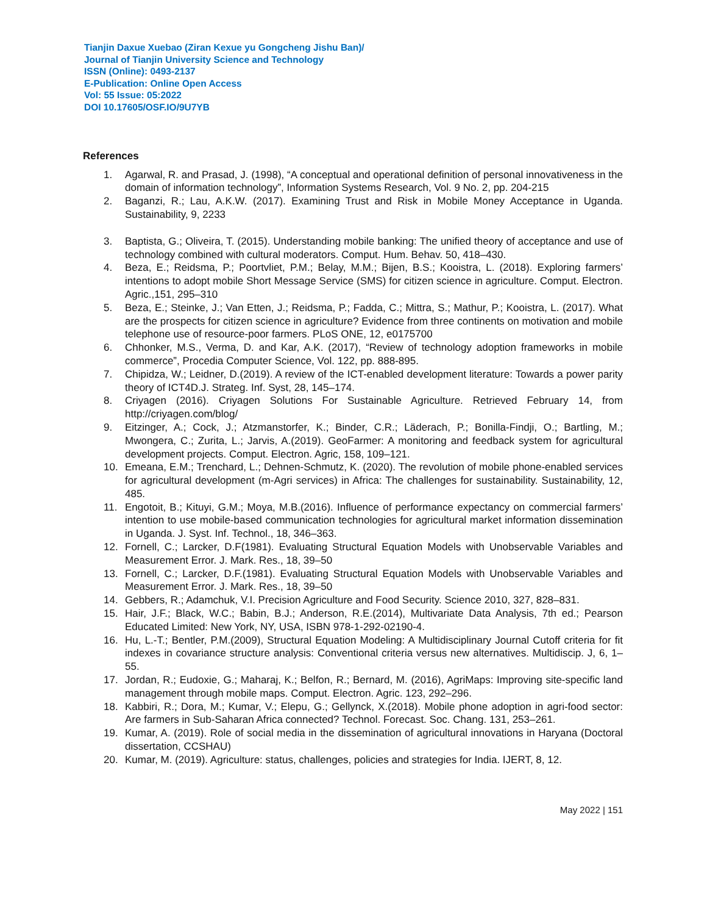Tianjin Daxue Xuebao (Ziran Kexue yu Gongcheng Jishu Ban)/
Journal of Tianjin University Science and Technology
ISSN (Online): 0493-2137
E-Publication: Online Open Access
Vol: 55 Issue: 05:2022
DOI 10.17605/OSF.IO/9U7YB
References
1. Agarwal, R. and Prasad, J. (1998), “A conceptual and operational definition of personal innovativeness in the domain of information technology”, Information Systems Research, Vol. 9 No. 2, pp. 204-215
2. Baganzi, R.; Lau, A.K.W. (2017). Examining Trust and Risk in Mobile Money Acceptance in Uganda. Sustainability, 9, 2233
3. Baptista, G.; Oliveira, T. (2015). Understanding mobile banking: The unified theory of acceptance and use of technology combined with cultural moderators. Comput. Hum. Behav. 50, 418–430.
4. Beza, E.; Reidsma, P.; Poortvliet, P.M.; Belay, M.M.; Bijen, B.S.; Kooistra, L. (2018). Exploring farmers’ intentions to adopt mobile Short Message Service (SMS) for citizen science in agriculture. Comput. Electron. Agric.,151, 295–310
5. Beza, E.; Steinke, J.; Van Etten, J.; Reidsma, P.; Fadda, C.; Mittra, S.; Mathur, P.; Kooistra, L. (2017). What are the prospects for citizen science in agriculture? Evidence from three continents on motivation and mobile telephone use of resource-poor farmers. PLoS ONE, 12, e0175700
6. Chhonker, M.S., Verma, D. and Kar, A.K. (2017), “Review of technology adoption frameworks in mobile commerce”, Procedia Computer Science, Vol. 122, pp. 888-895.
7. Chipidza, W.; Leidner, D.(2019). A review of the ICT-enabled development literature: Towards a power parity theory of ICT4D.J. Strateg. Inf. Syst, 28, 145–174.
8. Criyagen (2016). Criyagen Solutions For Sustainable Agriculture. Retrieved February 14, from http://criyagen.com/blog/
9. Eitzinger, A.; Cock, J.; Atzmanstorfer, K.; Binder, C.R.; Läderach, P.; Bonilla-Findji, O.; Bartling, M.; Mwongera, C.; Zurita, L.; Jarvis, A.(2019). GeoFarmer: A monitoring and feedback system for agricultural development projects. Comput. Electron. Agric, 158, 109–121.
10. Emeana, E.M.; Trenchard, L.; Dehnen-Schmutz, K. (2020). The revolution of mobile phone-enabled services for agricultural development (m-Agri services) in Africa: The challenges for sustainability. Sustainability, 12, 485.
11. Engotoit, B.; Kituyi, G.M.; Moya, M.B.(2016). Influence of performance expectancy on commercial farmers’ intention to use mobile-based communication technologies for agricultural market information dissemination in Uganda. J. Syst. Inf. Technol., 18, 346–363.
12. Fornell, C.; Larcker, D.F(1981). Evaluating Structural Equation Models with Unobservable Variables and Measurement Error. J. Mark. Res., 18, 39–50
13. Fornell, C.; Larcker, D.F.(1981). Evaluating Structural Equation Models with Unobservable Variables and Measurement Error. J. Mark. Res., 18, 39–50
14. Gebbers, R.; Adamchuk, V.I. Precision Agriculture and Food Security. Science 2010, 327, 828–831.
15. Hair, J.F.; Black, W.C.; Babin, B.J.; Anderson, R.E.(2014), Multivariate Data Analysis, 7th ed.; Pearson Educated Limited: New York, NY, USA, ISBN 978-1-292-02190-4.
16. Hu, L.-T.; Bentler, P.M.(2009), Structural Equation Modeling: A Multidisciplinary Journal Cutoff criteria for fit indexes in covariance structure analysis: Conventional criteria versus new alternatives. Multidiscip. J, 6, 1–55.
17. Jordan, R.; Eudoxie, G.; Maharaj, K.; Belfon, R.; Bernard, M. (2016), AgriMaps: Improving site-specific land management through mobile maps. Comput. Electron. Agric. 123, 292–296.
18. Kabbiri, R.; Dora, M.; Kumar, V.; Elepu, G.; Gellynck, X.(2018). Mobile phone adoption in agri-food sector: Are farmers in Sub-Saharan Africa connected? Technol. Forecast. Soc. Chang. 131, 253–261.
19. Kumar, A. (2019). Role of social media in the dissemination of agricultural innovations in Haryana (Doctoral dissertation, CCSHAU)
20. Kumar, M. (2019). Agriculture: status, challenges, policies and strategies for India. IJERT, 8, 12.
May 2022 | 151